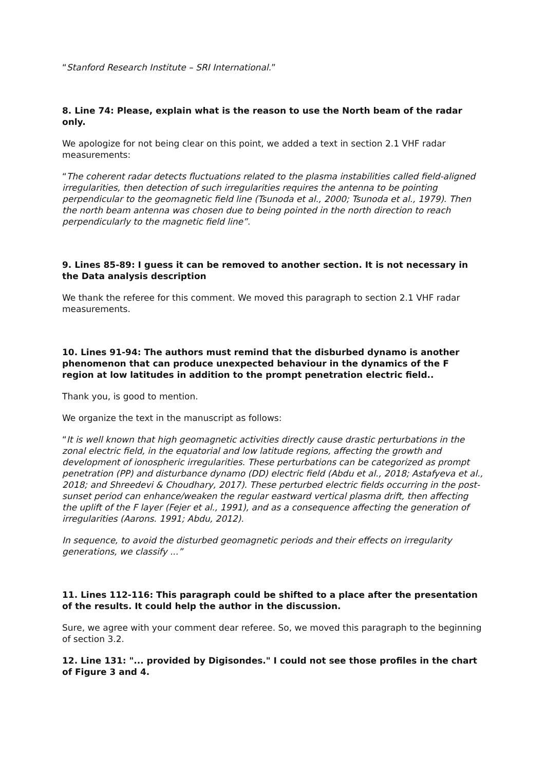“Stanford Research Institute – SRI International.”
8. Line 74: Please, explain what is the reason to use the North beam of the radar only.
We apologize for not being clear on this point, we added a text in section 2.1 VHF radar measurements:
“The coherent radar detects fluctuations related to the plasma instabilities called field-aligned irregularities, then detection of such irregularities requires the antenna to be pointing perpendicular to the geomagnetic field line (Tsunoda et al., 2000; Tsunoda et al., 1979). Then the north beam antenna was chosen due to being pointed in the north direction to reach perpendicularly to the magnetic field line”.
9. Lines 85-89: I guess it can be removed to another section. It is not necessary in the Data analysis description
We thank the referee for this comment. We moved this paragraph to section 2.1 VHF radar measurements.
10. Lines 91-94: The authors must remind that the disburbed dynamo is another phenomenon that can produce unexpected behaviour in the dynamics of the F region at low latitudes in addition to the prompt penetration electric field..
Thank you, is good to mention.
We organize the text in the manuscript as follows:
“It is well known that high geomagnetic activities directly cause drastic perturbations in the zonal electric field, in the equatorial and low latitude regions, affecting the growth and development of ionospheric irregularities. These perturbations can be categorized as prompt penetration (PP) and disturbance dynamo (DD) electric field (Abdu et al., 2018; Astafyeva et al., 2018; and Shreedevi & Choudhary, 2017). These perturbed electric fields occurring in the post-sunset period can enhance/weaken the regular eastward vertical plasma drift, then affecting the uplift of the F layer (Fejer et al., 1991), and as a consequence affecting the generation of irregularities (Aarons. 1991; Abdu, 2012).
In sequence, to avoid the disturbed geomagnetic periods and their effects on irregularity generations, we classify ...”
11. Lines 112-116: This paragraph could be shifted to a place after the presentation of the results. It could help the author in the discussion.
Sure, we agree with your comment dear referee. So, we moved this paragraph to the beginning of section 3.2.
12. Line 131: "... provided by Digisondes." I could not see those profiles in the chart of Figure 3 and 4.